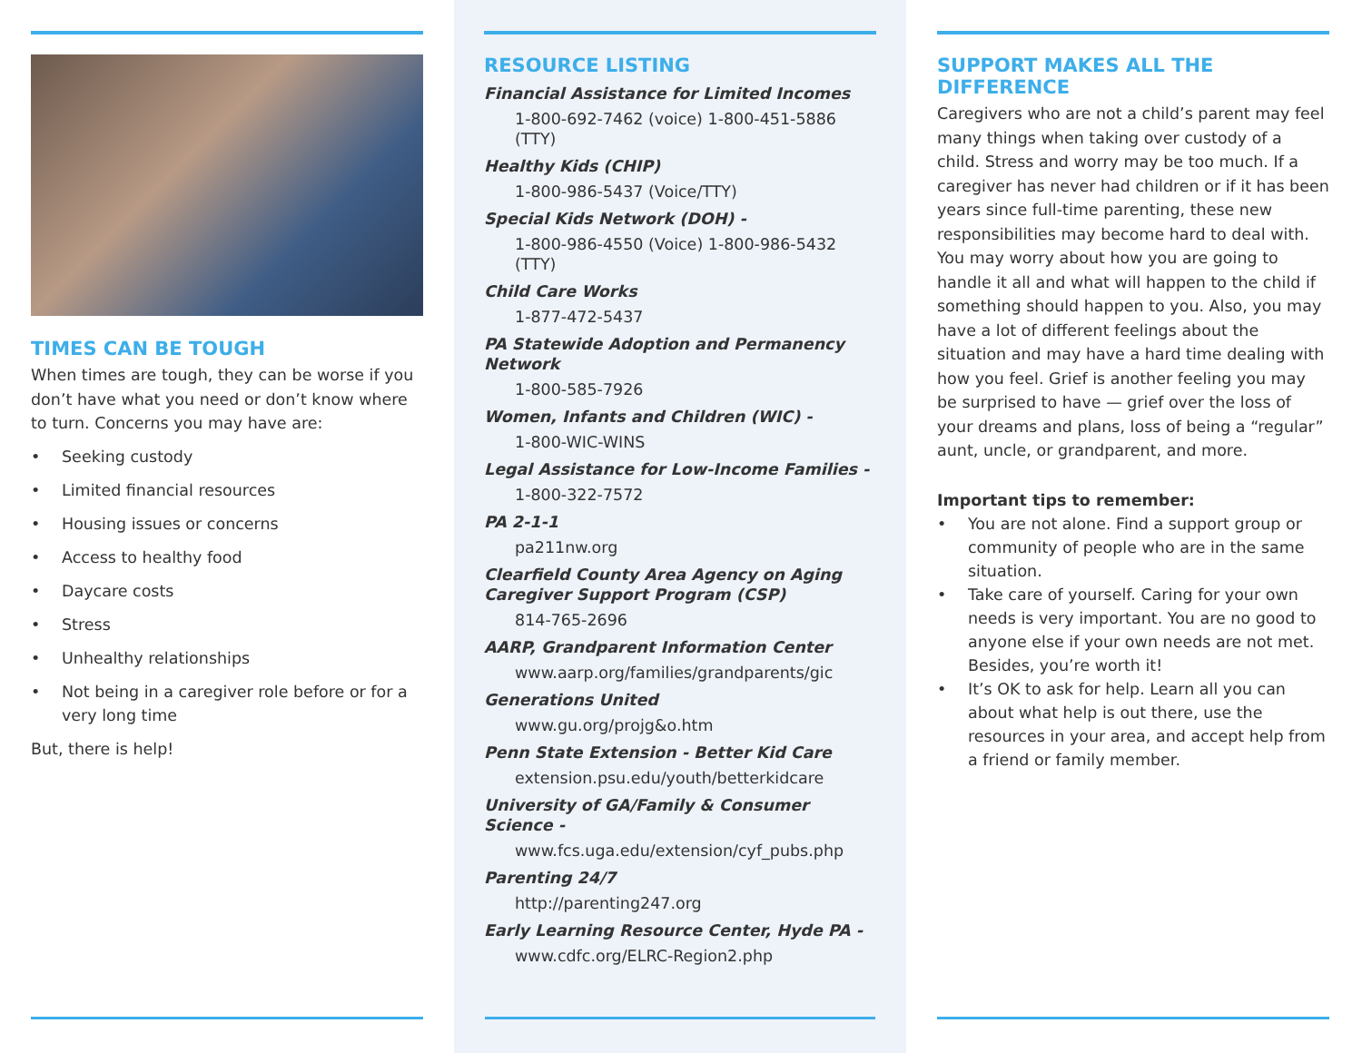TIMES CAN BE TOUGH
When times are tough, they can be worse if you don’t have what you need or don’t know where to turn. Concerns you may have are:
• Seeking custody
• Limited financial resources
• Housing issues or concerns
• Access to healthy food
• Daycare costs
• Stress
• Unhealthy relationships
• Not being in a caregiver role before or for a very long time
But, there is help!
RESOURCE LISTING
Financial Assistance for Limited Incomes
1-800-692-7462 (voice) 1-800-451-5886 (TTY)
Healthy Kids (CHIP)
1-800-986-5437 (Voice/TTY)
Special Kids Network (DOH) -
1-800-986-4550 (Voice) 1-800-986-5432 (TTY)
Child Care Works
1-877-472-5437
PA Statewide Adoption and Permanency Network
1-800-585-7926
Women, Infants and Children (WIC) -
1-800-WIC-WINS
Legal Assistance for Low-Income Families -
1-800-322-7572
PA 2-1-1
pa211nw.org
Clearfield County Area Agency on Aging Caregiver Support Program (CSP)
814-765-2696
AARP, Grandparent Information Center
www.aarp.org/families/grandparents/gic
Generations United
www.gu.org/projg&o.htm
Penn State Extension - Better Kid Care
extension.psu.edu/youth/betterkidcare
University of GA/Family & Consumer Science -
www.fcs.uga.edu/extension/cyf_pubs.php
Parenting 24/7
http://parenting247.org
Early Learning Resource Center, Hyde PA -
www.cdfc.org/ELRC-Region2.php
SUPPORT MAKES ALL THE DIFFERENCE
Caregivers who are not a child’s parent may feel many things when taking over custody of a child. Stress and worry may be too much. If a caregiver has never had children or if it has been years since full-time parenting, these new responsibilities may become hard to deal with. You may worry about how you are going to handle it all and what will happen to the child if something should happen to you. Also, you may have a lot of different feelings about the situation and may have a hard time dealing with how you feel. Grief is another feeling you may be surprised to have — grief over the loss of your dreams and plans, loss of being a “regular” aunt, uncle, or grandparent, and more.
Important tips to remember:
• You are not alone. Find a support group or community of people who are in the same situation.
• Take care of yourself. Caring for your own needs is very important. You are no good to anyone else if your own needs are not met. Besides, you’re worth it!
• It’s OK to ask for help. Learn all you can about what help is out there, use the resources in your area, and accept help from a friend or family member.